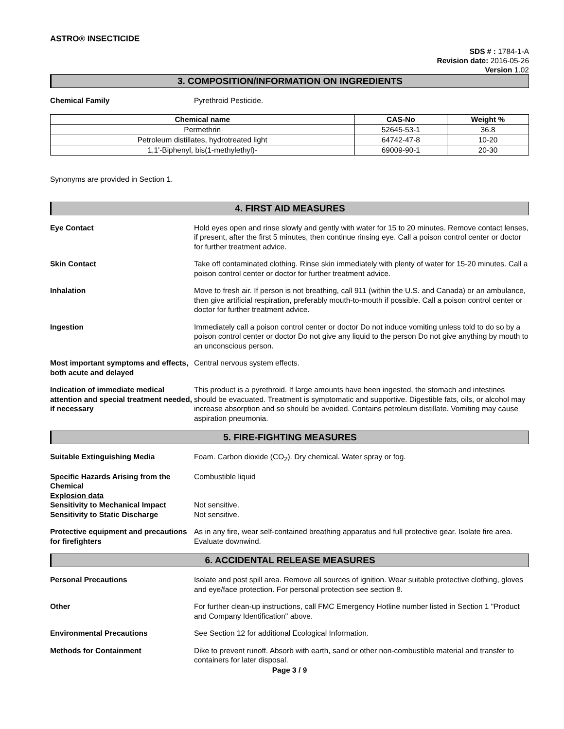ASTRO® INSECTICIDE
SDS # : 1784-1-A
Revision date: 2016-05-26
Version 1.02
3. COMPOSITION/INFORMATION ON INGREDIENTS
Chemical Family Pyrethroid Pesticide.
| Chemical name | CAS-No | Weight % |
| --- | --- | --- |
| Permethrin | 52645-53-1 | 36.8 |
| Petroleum distillates, hydrotreated light | 64742-47-8 | 10-20 |
| 1,1'-Biphenyl, bis(1-methylethyl)- | 69009-90-1 | 20-30 |
Synonyms are provided in Section 1.
4. FIRST AID MEASURES
Eye Contact Hold eyes open and rinse slowly and gently with water for 15 to 20 minutes. Remove contact lenses, if present, after the first 5 minutes, then continue rinsing eye. Call a poison control center or doctor for further treatment advice.
Skin Contact Take off contaminated clothing. Rinse skin immediately with plenty of water for 15-20 minutes. Call a poison control center or doctor for further treatment advice.
Inhalation Move to fresh air. If person is not breathing, call 911 (within the U.S. and Canada) or an ambulance, then give artificial respiration, preferably mouth-to-mouth if possible. Call a poison control center or doctor for further treatment advice.
Ingestion Immediately call a poison control center or doctor Do not induce vomiting unless told to do so by a poison control center or doctor Do not give any liquid to the person Do not give anything by mouth to an unconscious person.
Most important symptoms and effects, both acute and delayed
Central nervous system effects.
Indication of immediate medical attention and special treatment needed, if necessary
This product is a pyrethroid. If large amounts have been ingested, the stomach and intestines should be evacuated. Treatment is symptomatic and supportive. Digestible fats, oils, or alcohol may increase absorption and so should be avoided. Contains petroleum distillate. Vomiting may cause aspiration pneumonia.
5. FIRE-FIGHTING MEASURES
Suitable Extinguishing Media Foam. Carbon dioxide (CO<sub>2</sub>). Dry chemical. Water spray or fog.
Specific Hazards Arising from the Chemical
Explosion data
Sensitivity to Mechanical Impact
Sensitivity to Static Discharge
Combustible liquid
Not sensitive.
Not sensitive.
Protective equipment and precautions for firefighters
As in any fire, wear self-contained breathing apparatus and full protective gear. Isolate fire area. Evaluate downwind.
6. ACCIDENTAL RELEASE MEASURES
Personal Precautions Isolate and post spill area. Remove all sources of ignition. Wear suitable protective clothing, gloves and eye/face protection. For personal protection see section 8.
Other For further clean-up instructions, call FMC Emergency Hotline number listed in Section 1 "Product and Company Identification" above.
Environmental Precautions See Section 12 for additional Ecological Information.
Methods for Containment Dike to prevent runoff. Absorb with earth, sand or other non-combustible material and transfer to containers for later disposal.
Page 3 / 9